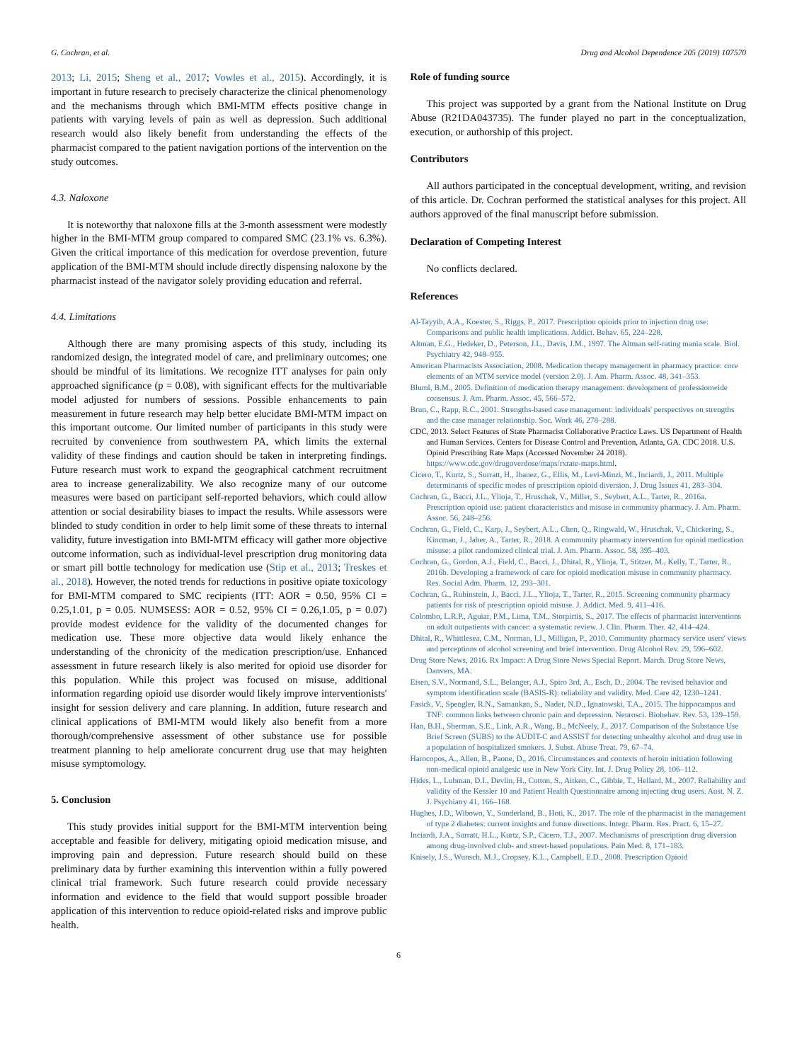G. Cochran, et al. Drug and Alcohol Dependence 205 (2019) 107570
2013; Li, 2015; Sheng et al., 2017; Vowles et al., 2015). Accordingly, it is important in future research to precisely characterize the clinical phenomenology and the mechanisms through which BMI-MTM effects positive change in patients with varying levels of pain as well as depression. Such additional research would also likely benefit from understanding the effects of the pharmacist compared to the patient navigation portions of the intervention on the study outcomes.
4.3. Naloxone
It is noteworthy that naloxone fills at the 3-month assessment were modestly higher in the BMI-MTM group compared to compared SMC (23.1% vs. 6.3%). Given the critical importance of this medication for overdose prevention, future application of the BMI-MTM should include directly dispensing naloxone by the pharmacist instead of the navigator solely providing education and referral.
4.4. Limitations
Although there are many promising aspects of this study, including its randomized design, the integrated model of care, and preliminary outcomes; one should be mindful of its limitations. We recognize ITT analyses for pain only approached significance (p = 0.08), with significant effects for the multivariable model adjusted for numbers of sessions. Possible enhancements to pain measurement in future research may help better elucidate BMI-MTM impact on this important outcome. Our limited number of participants in this study were recruited by convenience from southwestern PA, which limits the external validity of these findings and caution should be taken in interpreting findings. Future research must work to expand the geographical catchment recruitment area to increase generalizability. We also recognize many of our outcome measures were based on participant self-reported behaviors, which could allow attention or social desirability biases to impact the results. While assessors were blinded to study condition in order to help limit some of these threats to internal validity, future investigation into BMI-MTM efficacy will gather more objective outcome information, such as individual-level prescription drug monitoring data or smart pill bottle technology for medication use (Stip et al., 2013; Treskes et al., 2018). However, the noted trends for reductions in positive opiate toxicology for BMI-MTM compared to SMC recipients (ITT: AOR = 0.50, 95% CI = 0.25,1.01, p = 0.05. NUMSESS: AOR = 0.52, 95% CI = 0.26,1.05, p = 0.07) provide modest evidence for the validity of the documented changes for medication use. These more objective data would likely enhance the understanding of the chronicity of the medication prescription/use. Enhanced assessment in future research likely is also merited for opioid use disorder for this population. While this project was focused on misuse, additional information regarding opioid use disorder would likely improve interventionists' insight for session delivery and care planning. In addition, future research and clinical applications of BMI-MTM would likely also benefit from a more thorough/comprehensive assessment of other substance use for possible treatment planning to help ameliorate concurrent drug use that may heighten misuse symptomology.
5. Conclusion
This study provides initial support for the BMI-MTM intervention being acceptable and feasible for delivery, mitigating opioid medication misuse, and improving pain and depression. Future research should build on these preliminary data by further examining this intervention within a fully powered clinical trial framework. Such future research could provide necessary information and evidence to the field that would support possible broader application of this intervention to reduce opioid-related risks and improve public health.
Role of funding source
This project was supported by a grant from the National Institute on Drug Abuse (R21DA043735). The funder played no part in the conceptualization, execution, or authorship of this project.
Contributors
All authors participated in the conceptual development, writing, and revision of this article. Dr. Cochran performed the statistical analyses for this project. All authors approved of the final manuscript before submission.
Declaration of Competing Interest
No conflicts declared.
References
Al-Tayyib, A.A., Koester, S., Riggs, P., 2017. Prescription opioids prior to injection drug use: Comparisons and public health implications. Addict. Behav. 65, 224–228.
Altman, E.G., Hedeker, D., Peterson, J.L., Davis, J.M., 1997. The Altman self-rating mania scale. Biol. Psychiatry 42, 948–955.
American Pharmacists Association, 2008. Medication therapy management in pharmacy practice: core elements of an MTM service model (version 2.0). J. Am. Pharm. Assoc. 48, 341–353.
Bluml, B.M., 2005. Definition of medication therapy management: development of professionwide consensus. J. Am. Pharm. Assoc. 45, 566–572.
Brun, C., Rapp, R.C., 2001. Strengths-based case management: individuals' perspectives on strengths and the case manager relationship. Soc. Work 46, 278–288.
CDC, 2013. Select Features of State Pharmacist Collaborative Practice Laws. US Department of Health and Human Services. Centers for Disease Control and Prevention, Atlanta, GA. CDC 2018. U.S. Opioid Prescribing Rate Maps (Accessed November 24 2018). https://www.cdc.gov/drugoverdose/maps/rxrate-maps.html.
Cicero, T., Kurtz, S., Surratt, H., Ibanez, G., Ellis, M., Levi-Minzi, M., Inciardi, J., 2011. Multiple determinants of specific modes of prescription opioid diversion. J. Drug Issues 41, 283–304.
Cochran, G., Bacci, J.L., Ylioja, T., Hruschak, V., Miller, S., Seybert, A.L., Tarter, R., 2016a. Prescription opioid use: patient characteristics and misuse in community pharmacy. J. Am. Pharm. Assoc. 56, 248–256.
Cochran, G., Field, C., Karp, J., Seybert, A.L., Chen, Q., Ringwald, W., Hruschak, V., Chickering, S., Kincman, J., Jaber, A., Tarter, R., 2018. A community pharmacy intervention for opioid medication misuse: a pilot randomized clinical trial. J. Am. Pharm. Assoc. 58, 395–403.
Cochran, G., Gordon, A.J., Field, C., Bacci, J., Dhital, R., Ylioja, T., Stitzer, M., Kelly, T., Tarter, R., 2016b. Developing a framework of care for opioid medication misuse in community pharmacy. Res. Social Adm. Pharm. 12, 293–301.
Cochran, G., Rubinstein, J., Bacci, J.L., Ylioja, T., Tarter, R., 2015. Screening community pharmacy patients for risk of prescription opioid misuse. J. Addict. Med. 9, 411–416.
Colombo, L.R.P., Aguiar, P.M., Lima, T.M., Storpirtis, S., 2017. The effects of pharmacist interventions on adult outpatients with cancer: a systematic review. J. Clin. Pharm. Ther. 42, 414–424.
Dhital, R., Whittlesea, C.M., Norman, I.J., Milligan, P., 2010. Community pharmacy service users' views and perceptions of alcohol screening and brief intervention. Drug Alcohol Rev. 29, 596–602.
Drug Store News, 2016. Rx Impact: A Drug Store News Special Report. March. Drug Store News, Danvers, MA.
Eisen, S.V., Normand, S.L., Belanger, A.J., Spiro 3rd, A., Esch, D., 2004. The revised behavior and symptom identification scale (BASIS-R): reliability and validity. Med. Care 42, 1230–1241.
Fasick, V., Spengler, R.N., Samankan, S., Nader, N.D., Ignatowski, T.A., 2015. The hippocampus and TNF: common links between chronic pain and depression. Neurosci. Biobehav. Rev. 53, 139–159.
Han, B.H., Sherman, S.E., Link, A.R., Wang, B., McNeely, J., 2017. Comparison of the Substance Use Brief Screen (SUBS) to the AUDIT-C and ASSIST for detecting unhealthy alcohol and drug use in a population of hospitalized smokers. J. Subst. Abuse Treat. 79, 67–74.
Harocopos, A., Allen, B., Paone, D., 2016. Circumstances and contexts of heroin initiation following non-medical opioid analgesic use in New York City. Int. J. Drug Policy 28, 106–112.
Hides, L., Lubman, D.I., Devlin, H., Cotton, S., Aitken, C., Gibbie, T., Hellard, M., 2007. Reliability and validity of the Kessler 10 and Patient Health Questionnaire among injecting drug users. Aust. N. Z. J. Psychiatry 41, 166–168.
Hughes, J.D., Wibowo, Y., Sunderland, B., Hoti, K., 2017. The role of the pharmacist in the management of type 2 diabetes: current insights and future directions. Integr. Pharm. Res. Pract. 6, 15–27.
Inciardi, J.A., Surratt, H.L., Kurtz, S.P., Cicero, T.J., 2007. Mechanisms of prescription drug diversion among drug-involved club- and street-based populations. Pain Med. 8, 171–183.
Knisely, J.S., Wunsch, M.J., Cropsey, K.L., Campbell, E.D., 2008. Prescription Opioid
6